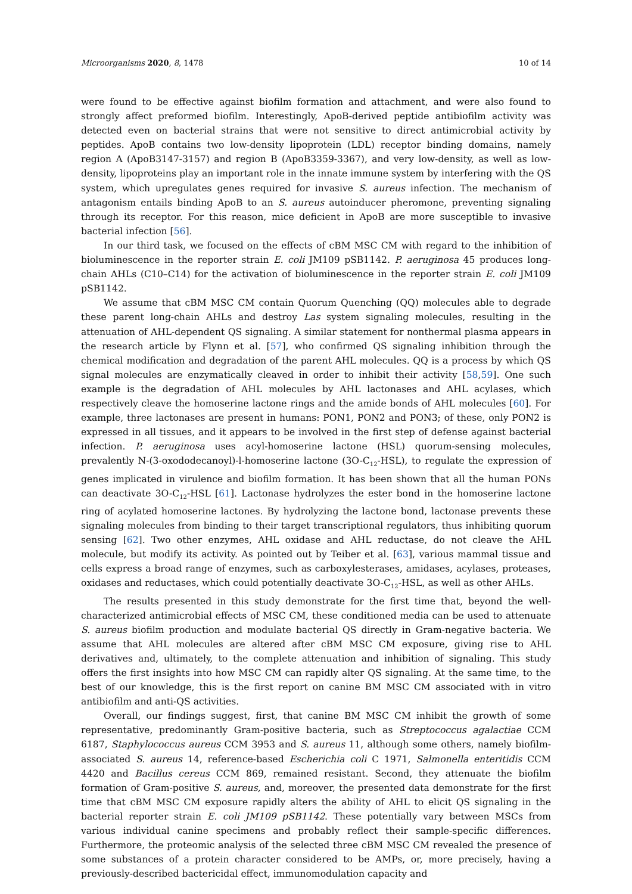Microorganisms 2020, 8, 1478 10 of 14
were found to be effective against biofilm formation and attachment, and were also found to strongly affect preformed biofilm. Interestingly, ApoB-derived peptide antibiofilm activity was detected even on bacterial strains that were not sensitive to direct antimicrobial activity by peptides. ApoB contains two low-density lipoprotein (LDL) receptor binding domains, namely region A (ApoB3147-3157) and region B (ApoB3359-3367), and very low-density, as well as low-density, lipoproteins play an important role in the innate immune system by interfering with the QS system, which upregulates genes required for invasive S. aureus infection. The mechanism of antagonism entails binding ApoB to an S. aureus autoinducer pheromone, preventing signaling through its receptor. For this reason, mice deficient in ApoB are more susceptible to invasive bacterial infection [56].
In our third task, we focused on the effects of cBM MSC CM with regard to the inhibition of bioluminescence in the reporter strain E. coli JM109 pSB1142. P. aeruginosa 45 produces long-chain AHLs (C10–C14) for the activation of bioluminescence in the reporter strain E. coli JM109 pSB1142.
We assume that cBM MSC CM contain Quorum Quenching (QQ) molecules able to degrade these parent long-chain AHLs and destroy Las system signaling molecules, resulting in the attenuation of AHL-dependent QS signaling. A similar statement for nonthermal plasma appears in the research article by Flynn et al. [57], who confirmed QS signaling inhibition through the chemical modification and degradation of the parent AHL molecules. QQ is a process by which QS signal molecules are enzymatically cleaved in order to inhibit their activity [58,59]. One such example is the degradation of AHL molecules by AHL lactonases and AHL acylases, which respectively cleave the homoserine lactone rings and the amide bonds of AHL molecules [60]. For example, three lactonases are present in humans: PON1, PON2 and PON3; of these, only PON2 is expressed in all tissues, and it appears to be involved in the first step of defense against bacterial infection. P. aeruginosa uses acyl-homoserine lactone (HSL) quorum-sensing molecules, prevalently N-(3-oxododecanoyl)-l-homoserine lactone (3O-C<sub>12</sub>-HSL), to regulate the expression of genes implicated in virulence and biofilm formation. It has been shown that all the human PONs can deactivate 3O-C<sub>12</sub>-HSL [61]. Lactonase hydrolyzes the ester bond in the homoserine lactone ring of acylated homoserine lactones. By hydrolyzing the lactone bond, lactonase prevents these signaling molecules from binding to their target transcriptional regulators, thus inhibiting quorum sensing [62]. Two other enzymes, AHL oxidase and AHL reductase, do not cleave the AHL molecule, but modify its activity. As pointed out by Teiber et al. [63], various mammal tissue and cells express a broad range of enzymes, such as carboxylesterases, amidases, acylases, proteases, oxidases and reductases, which could potentially deactivate 3O-C<sub>12</sub>-HSL, as well as other AHLs.
The results presented in this study demonstrate for the first time that, beyond the well-characterized antimicrobial effects of MSC CM, these conditioned media can be used to attenuate S. aureus biofilm production and modulate bacterial QS directly in Gram-negative bacteria. We assume that AHL molecules are altered after cBM MSC CM exposure, giving rise to AHL derivatives and, ultimately, to the complete attenuation and inhibition of signaling. This study offers the first insights into how MSC CM can rapidly alter QS signaling. At the same time, to the best of our knowledge, this is the first report on canine BM MSC CM associated with in vitro antibiofilm and anti-QS activities.
Overall, our findings suggest, first, that canine BM MSC CM inhibit the growth of some representative, predominantly Gram-positive bacteria, such as Streptococcus agalactiae CCM 6187, Staphylococcus aureus CCM 3953 and S. aureus 11, although some others, namely biofilm-associated S. aureus 14, reference-based Escherichia coli C 1971, Salmonella enteritidis CCM 4420 and Bacillus cereus CCM 869, remained resistant. Second, they attenuate the biofilm formation of Gram-positive S. aureus, and, moreover, the presented data demonstrate for the first time that cBM MSC CM exposure rapidly alters the ability of AHL to elicit QS signaling in the bacterial reporter strain E. coli JM109 pSB1142. These potentially vary between MSCs from various individual canine specimens and probably reflect their sample-specific differences. Furthermore, the proteomic analysis of the selected three cBM MSC CM revealed the presence of some substances of a protein character considered to be AMPs, or, more precisely, having a previously-described bactericidal effect, immunomodulation capacity and